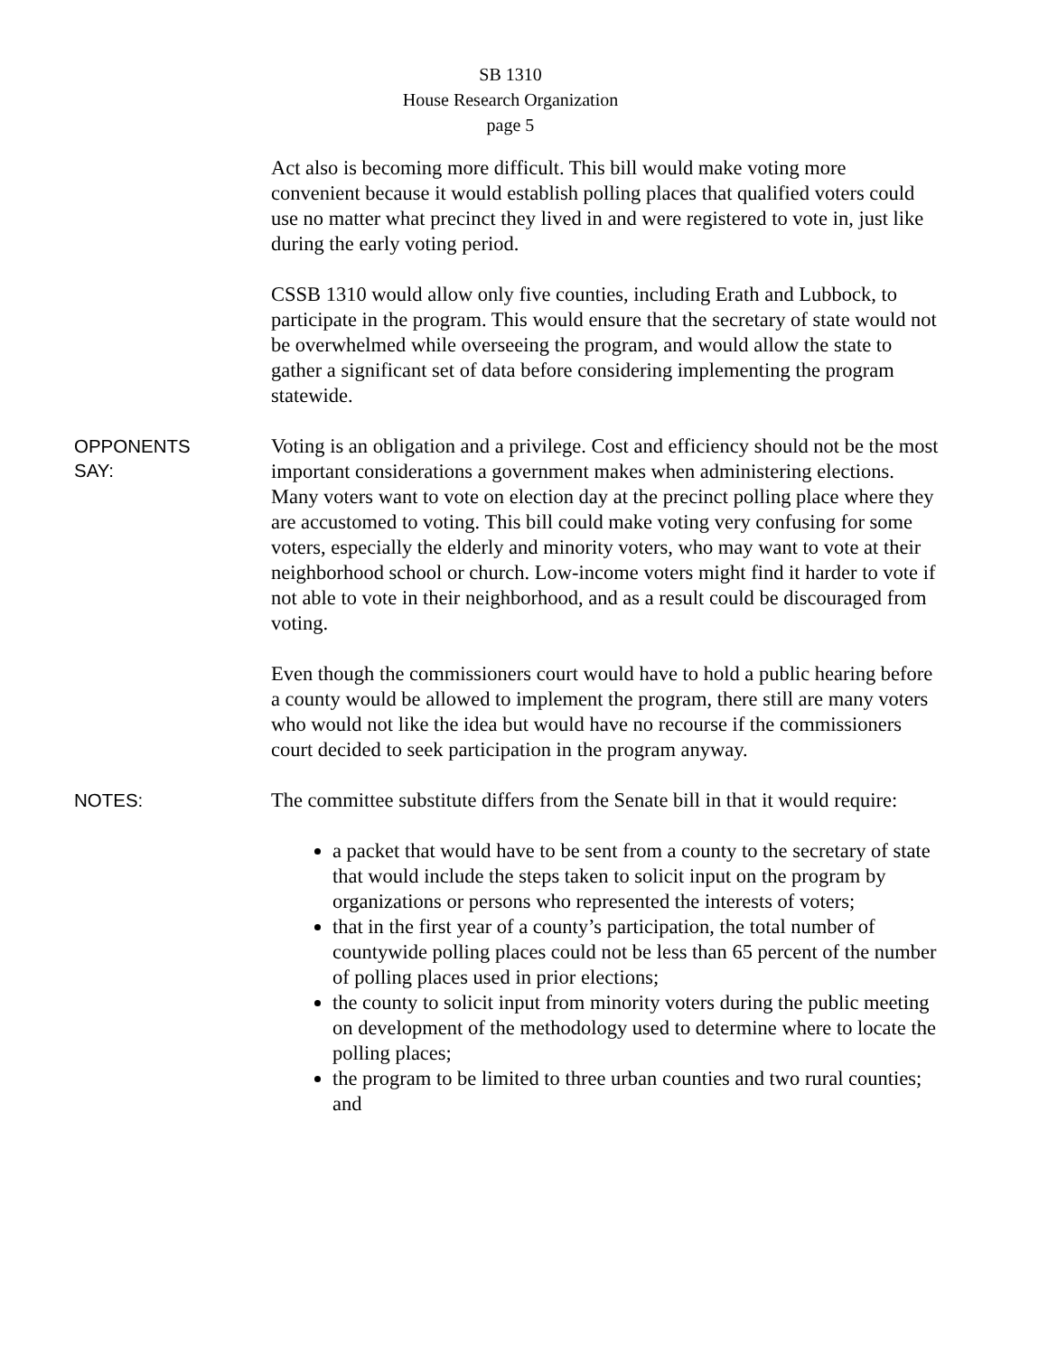SB 1310
House Research Organization
page 5
Act also is becoming more difficult. This bill would make voting more convenient because it would establish polling places that qualified voters could use no matter what precinct they lived in and were registered to vote in, just like during the early voting period.
CSSB 1310 would allow only five counties, including Erath and Lubbock, to participate in the program. This would ensure that the secretary of state would not be overwhelmed while overseeing the program, and would allow the state to gather a significant set of data before considering implementing the program statewide.
OPPONENTS
SAY:
Voting is an obligation and a privilege. Cost and efficiency should not be the most important considerations a government makes when administering elections. Many voters want to vote on election day at the precinct polling place where they are accustomed to voting. This bill could make voting very confusing for some voters, especially the elderly and minority voters, who may want to vote at their neighborhood school or church. Low-income voters might find it harder to vote if not able to vote in their neighborhood, and as a result could be discouraged from voting.
Even though the commissioners court would have to hold a public hearing before a county would be allowed to implement the program, there still are many voters who would not like the idea but would have no recourse if the commissioners court decided to seek participation in the program anyway.
NOTES:
The committee substitute differs from the Senate bill in that it would require:
a packet that would have to be sent from a county to the secretary of state that would include the steps taken to solicit input on the program by organizations or persons who represented the interests of voters;
that in the first year of a county’s participation, the total number of countywide polling places could not be less than 65 percent of the number of polling places used in prior elections;
the county to solicit input from minority voters during the public meeting on development of the methodology used to determine where to locate the polling places;
the program to be limited to three urban counties and two rural counties; and